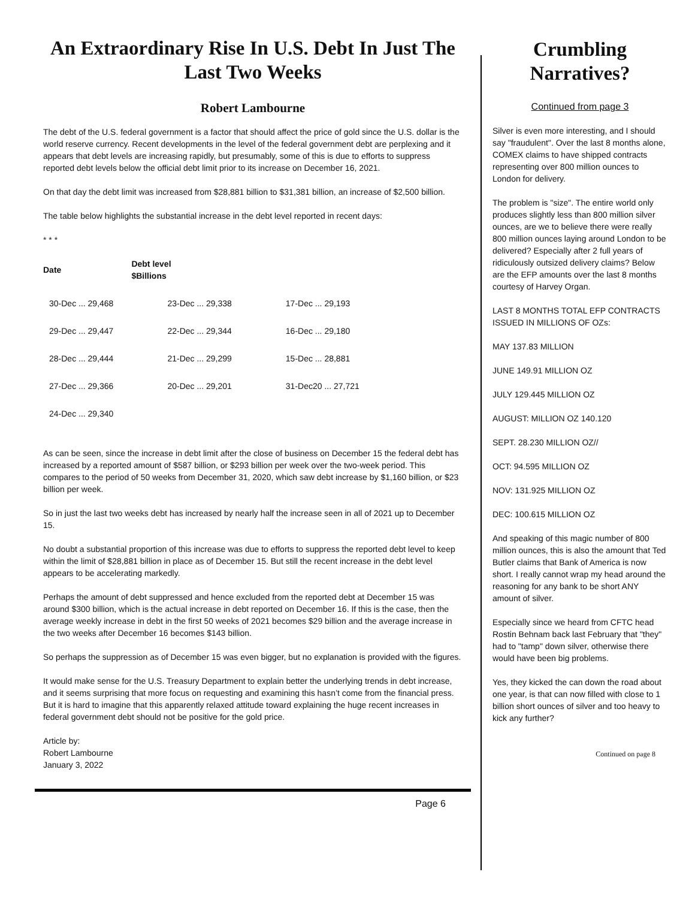An Extraordinary Rise In U.S. Debt In Just The Last Two Weeks
Robert Lambourne
The debt of the U.S. federal government is a factor that should affect the price of gold since the U.S. dollar is the world reserve currency. Recent developments in the level of the federal government debt are perplexing and it appears that debt levels are increasing rapidly, but presumably, some of this is due to efforts to suppress reported debt levels below the official debt limit prior to its increase on December 16, 2021.
On that day the debt limit was increased from $28,881 billion to $31,381 billion, an increase of $2,500 billion.
The table below highlights the substantial increase in the debt level reported in recent days:
* * *
| Date | Debt level $Billions | | |
| --- | --- | --- | --- |
| 30-Dec ... 29,468 | 23-Dec ... 29,338 | 17-Dec ... 29,193 | |
| 29-Dec ... 29,447 | 22-Dec ... 29,344 | 16-Dec ... 29,180 | |
| 28-Dec ... 29,444 | 21-Dec ... 29,299 | 15-Dec ... 28,881 | |
| 27-Dec ... 29,366 | 20-Dec ... 29,201 | 31-Dec20 ... 27,721 | |
| 24-Dec ... 29,340 | | | |
As can be seen, since the increase in debt limit after the close of business on December 15 the federal debt has increased by a reported amount of $587 billion, or $293 billion per week over the two-week period. This compares to the period of 50 weeks from December 31, 2020, which saw debt increase by $1,160 billion, or $23 billion per week.
So in just the last two weeks debt has increased by nearly half the increase seen in all of 2021 up to December 15.
No doubt a substantial proportion of this increase was due to efforts to suppress the reported debt level to keep within the limit of $28,881 billion in place as of December 15. But still the recent increase in the debt level appears to be accelerating markedly.
Perhaps the amount of debt suppressed and hence excluded from the reported debt at December 15 was around $300 billion, which is the actual increase in debt reported on December 16. If this is the case, then the average weekly increase in debt in the first 50 weeks of 2021 becomes $29 billion and the average increase in the two weeks after December 16 becomes $143 billion.
So perhaps the suppression as of December 15 was even bigger, but no explanation is provided with the figures.
It would make sense for the U.S. Treasury Department to explain better the underlying trends in debt increase, and it seems surprising that more focus on requesting and examining this hasn’t come from the financial press. But it is hard to imagine that this apparently relaxed attitude toward explaining the huge recent increases in federal government debt should not be positive for the gold price.
Article by:
Robert Lambourne
January 3, 2022
Page 6
Crumbling Narratives?
Continued from page 3
Silver is even more interesting, and I should say "fraudulent". Over the last 8 months alone, COMEX claims to have shipped contracts representing over 800 million ounces to London for delivery.
The problem is "size". The entire world only produces slightly less than 800 million silver ounces, are we to believe there were really 800 million ounces laying around London to be delivered? Especially after 2 full years of ridiculously outsized delivery claims? Below are the EFP amounts over the last 8 months courtesy of Harvey Organ.
LAST 8 MONTHS TOTAL EFP CONTRACTS ISSUED IN MILLIONS OF OZs:
MAY 137.83 MILLION
JUNE 149.91 MILLION OZ
JULY 129.445 MILLION OZ
AUGUST: MILLION OZ 140.120
SEPT. 28.230 MILLION OZ//
OCT: 94.595 MILLION OZ
NOV: 131.925 MILLION OZ
DEC: 100.615 MILLION OZ
And speaking of this magic number of 800 million ounces, this is also the amount that Ted Butler claims that Bank of America is now short. I really cannot wrap my head around the reasoning for any bank to be short ANY amount of silver.
Especially since we heard from CFTC head Rostin Behnam back last February that "they" had to "tamp" down silver, otherwise there would have been big problems.
Yes, they kicked the can down the road about one year, is that can now filled with close to 1 billion short ounces of silver and too heavy to kick any further?
Continued on page 8